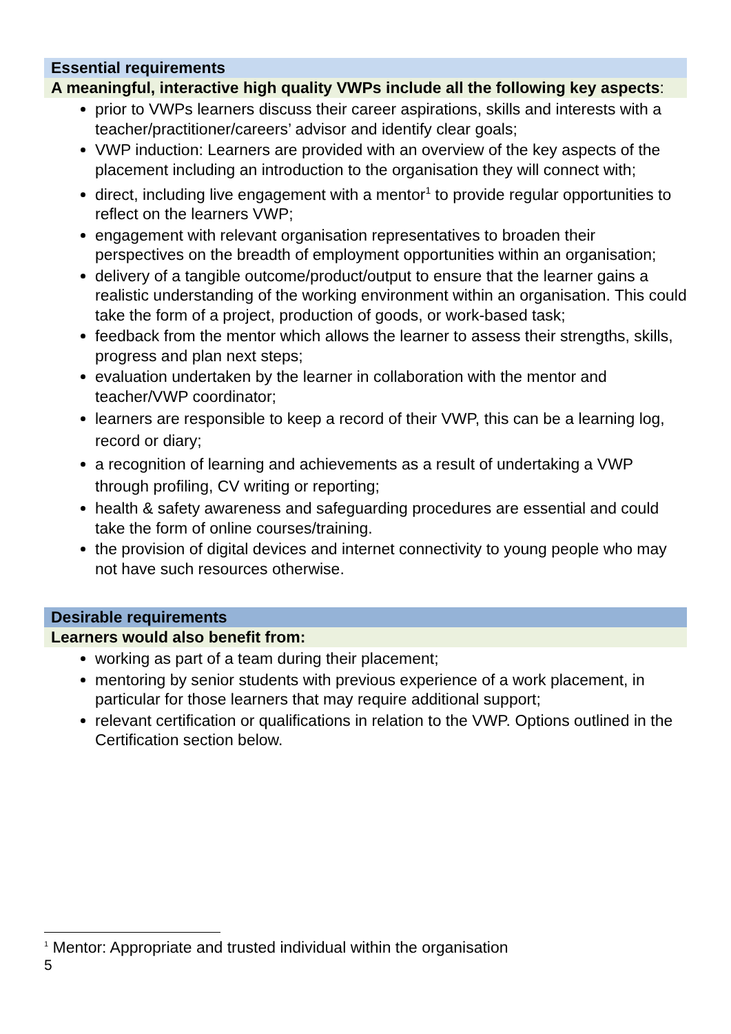Essential requirements
A meaningful, interactive high quality VWPs include all the following key aspects:
prior to VWPs learners discuss their career aspirations, skills and interests with a teacher/practitioner/careers’ advisor and identify clear goals;
VWP induction: Learners are provided with an overview of the key aspects of the placement including an introduction to the organisation they will connect with;
direct, including live engagement with a mentor<sup>1</sup> to provide regular opportunities to reflect on the learners VWP;
engagement with relevant organisation representatives to broaden their perspectives on the breadth of employment opportunities within an organisation;
delivery of a tangible outcome/product/output to ensure that the learner gains a realistic understanding of the working environment within an organisation. This could take the form of a project, production of goods, or work-based task;
feedback from the mentor which allows the learner to assess their strengths, skills, progress and plan next steps;
evaluation undertaken by the learner in collaboration with the mentor and teacher/VWP coordinator;
learners are responsible to keep a record of their VWP, this can be a learning log, record or diary;
a recognition of learning and achievements as a result of undertaking a VWP through profiling, CV writing or reporting;
health & safety awareness and safeguarding procedures are essential and could take the form of online courses/training.
the provision of digital devices and internet connectivity to young people who may not have such resources otherwise.
Desirable requirements
Learners would also benefit from:
working as part of a team during their placement;
mentoring by senior students with previous experience of a work placement, in particular for those learners that may require additional support;
relevant certification or qualifications in relation to the VWP. Options outlined in the Certification section below.
<sup>1</sup> Mentor: Appropriate and trusted individual within the organisation
5